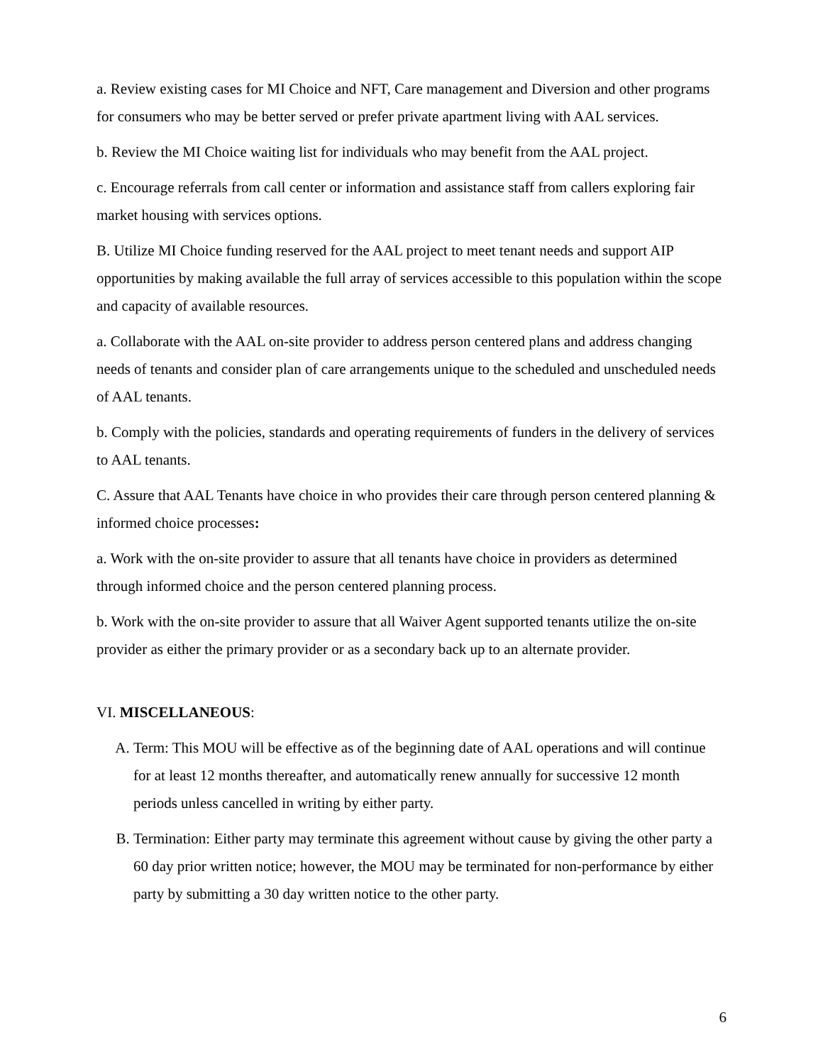a. Review existing cases for MI Choice and NFT, Care management and Diversion and other programs for consumers who may be better served or prefer private apartment living with AAL services.
b. Review the MI Choice waiting list for individuals who may benefit from the AAL project.
c. Encourage referrals from call center or information and assistance staff from callers exploring fair market housing with services options.
B. Utilize MI Choice funding reserved for the AAL project to meet tenant needs and support AIP opportunities by making available the full array of services accessible to this population within the scope and capacity of available resources.
a. Collaborate with the AAL on-site provider to address person centered plans and address changing needs of tenants and consider plan of care arrangements unique to the scheduled and unscheduled needs of AAL tenants.
b. Comply with the policies, standards and operating requirements of funders in the delivery of services to AAL tenants.
C. Assure that AAL Tenants have choice in who provides their care through person centered planning & informed choice processes:
a. Work with the on-site provider to assure that all tenants have choice in providers as determined through informed choice and the person centered planning process.
b. Work with the on-site provider to assure that all Waiver Agent supported tenants utilize the on-site provider as either the primary provider or as a secondary back up to an alternate provider.
VI. MISCELLANEOUS:
A. Term: This MOU will be effective as of the beginning date of AAL operations and will continue for at least 12 months thereafter, and automatically renew annually for successive 12 month periods unless cancelled in writing by either party.
B. Termination: Either party may terminate this agreement without cause by giving the other party a 60 day prior written notice; however, the MOU may be terminated for non-performance by either party by submitting a 30 day written notice to the other party.
6